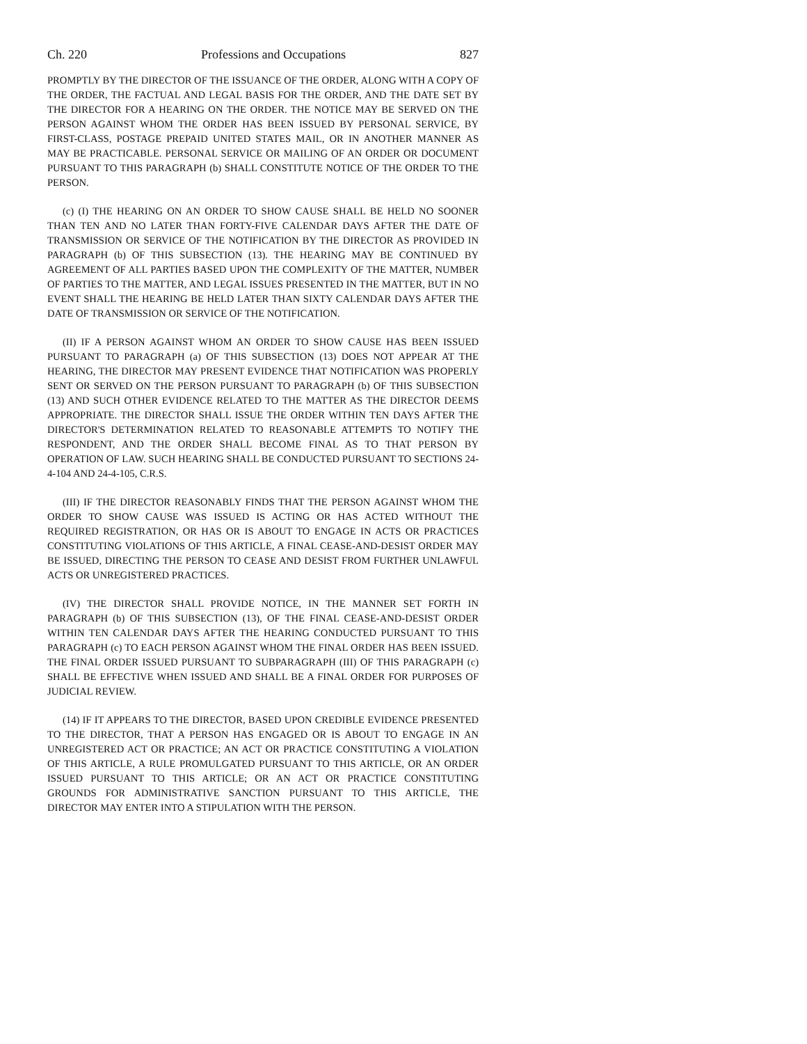Ch. 220 Professions and Occupations 827
PROMPTLY BY THE DIRECTOR OF THE ISSUANCE OF THE ORDER, ALONG WITH A COPY OF THE ORDER, THE FACTUAL AND LEGAL BASIS FOR THE ORDER, AND THE DATE SET BY THE DIRECTOR FOR A HEARING ON THE ORDER. THE NOTICE MAY BE SERVED ON THE PERSON AGAINST WHOM THE ORDER HAS BEEN ISSUED BY PERSONAL SERVICE, BY FIRST-CLASS, POSTAGE PREPAID UNITED STATES MAIL, OR IN ANOTHER MANNER AS MAY BE PRACTICABLE. PERSONAL SERVICE OR MAILING OF AN ORDER OR DOCUMENT PURSUANT TO THIS PARAGRAPH (b) SHALL CONSTITUTE NOTICE OF THE ORDER TO THE PERSON.
(c) (I) THE HEARING ON AN ORDER TO SHOW CAUSE SHALL BE HELD NO SOONER THAN TEN AND NO LATER THAN FORTY-FIVE CALENDAR DAYS AFTER THE DATE OF TRANSMISSION OR SERVICE OF THE NOTIFICATION BY THE DIRECTOR AS PROVIDED IN PARAGRAPH (b) OF THIS SUBSECTION (13). THE HEARING MAY BE CONTINUED BY AGREEMENT OF ALL PARTIES BASED UPON THE COMPLEXITY OF THE MATTER, NUMBER OF PARTIES TO THE MATTER, AND LEGAL ISSUES PRESENTED IN THE MATTER, BUT IN NO EVENT SHALL THE HEARING BE HELD LATER THAN SIXTY CALENDAR DAYS AFTER THE DATE OF TRANSMISSION OR SERVICE OF THE NOTIFICATION.
(II) IF A PERSON AGAINST WHOM AN ORDER TO SHOW CAUSE HAS BEEN ISSUED PURSUANT TO PARAGRAPH (a) OF THIS SUBSECTION (13) DOES NOT APPEAR AT THE HEARING, THE DIRECTOR MAY PRESENT EVIDENCE THAT NOTIFICATION WAS PROPERLY SENT OR SERVED ON THE PERSON PURSUANT TO PARAGRAPH (b) OF THIS SUBSECTION (13) AND SUCH OTHER EVIDENCE RELATED TO THE MATTER AS THE DIRECTOR DEEMS APPROPRIATE. THE DIRECTOR SHALL ISSUE THE ORDER WITHIN TEN DAYS AFTER THE DIRECTOR'S DETERMINATION RELATED TO REASONABLE ATTEMPTS TO NOTIFY THE RESPONDENT, AND THE ORDER SHALL BECOME FINAL AS TO THAT PERSON BY OPERATION OF LAW. SUCH HEARING SHALL BE CONDUCTED PURSUANT TO SECTIONS 24-4-104 AND 24-4-105, C.R.S.
(III) IF THE DIRECTOR REASONABLY FINDS THAT THE PERSON AGAINST WHOM THE ORDER TO SHOW CAUSE WAS ISSUED IS ACTING OR HAS ACTED WITHOUT THE REQUIRED REGISTRATION, OR HAS OR IS ABOUT TO ENGAGE IN ACTS OR PRACTICES CONSTITUTING VIOLATIONS OF THIS ARTICLE, A FINAL CEASE-AND-DESIST ORDER MAY BE ISSUED, DIRECTING THE PERSON TO CEASE AND DESIST FROM FURTHER UNLAWFUL ACTS OR UNREGISTERED PRACTICES.
(IV) THE DIRECTOR SHALL PROVIDE NOTICE, IN THE MANNER SET FORTH IN PARAGRAPH (b) OF THIS SUBSECTION (13), OF THE FINAL CEASE-AND-DESIST ORDER WITHIN TEN CALENDAR DAYS AFTER THE HEARING CONDUCTED PURSUANT TO THIS PARAGRAPH (c) TO EACH PERSON AGAINST WHOM THE FINAL ORDER HAS BEEN ISSUED. THE FINAL ORDER ISSUED PURSUANT TO SUBPARAGRAPH (III) OF THIS PARAGRAPH (c) SHALL BE EFFECTIVE WHEN ISSUED AND SHALL BE A FINAL ORDER FOR PURPOSES OF JUDICIAL REVIEW.
(14) IF IT APPEARS TO THE DIRECTOR, BASED UPON CREDIBLE EVIDENCE PRESENTED TO THE DIRECTOR, THAT A PERSON HAS ENGAGED OR IS ABOUT TO ENGAGE IN AN UNREGISTERED ACT OR PRACTICE; AN ACT OR PRACTICE CONSTITUTING A VIOLATION OF THIS ARTICLE, A RULE PROMULGATED PURSUANT TO THIS ARTICLE, OR AN ORDER ISSUED PURSUANT TO THIS ARTICLE; OR AN ACT OR PRACTICE CONSTITUTING GROUNDS FOR ADMINISTRATIVE SANCTION PURSUANT TO THIS ARTICLE, THE DIRECTOR MAY ENTER INTO A STIPULATION WITH THE PERSON.